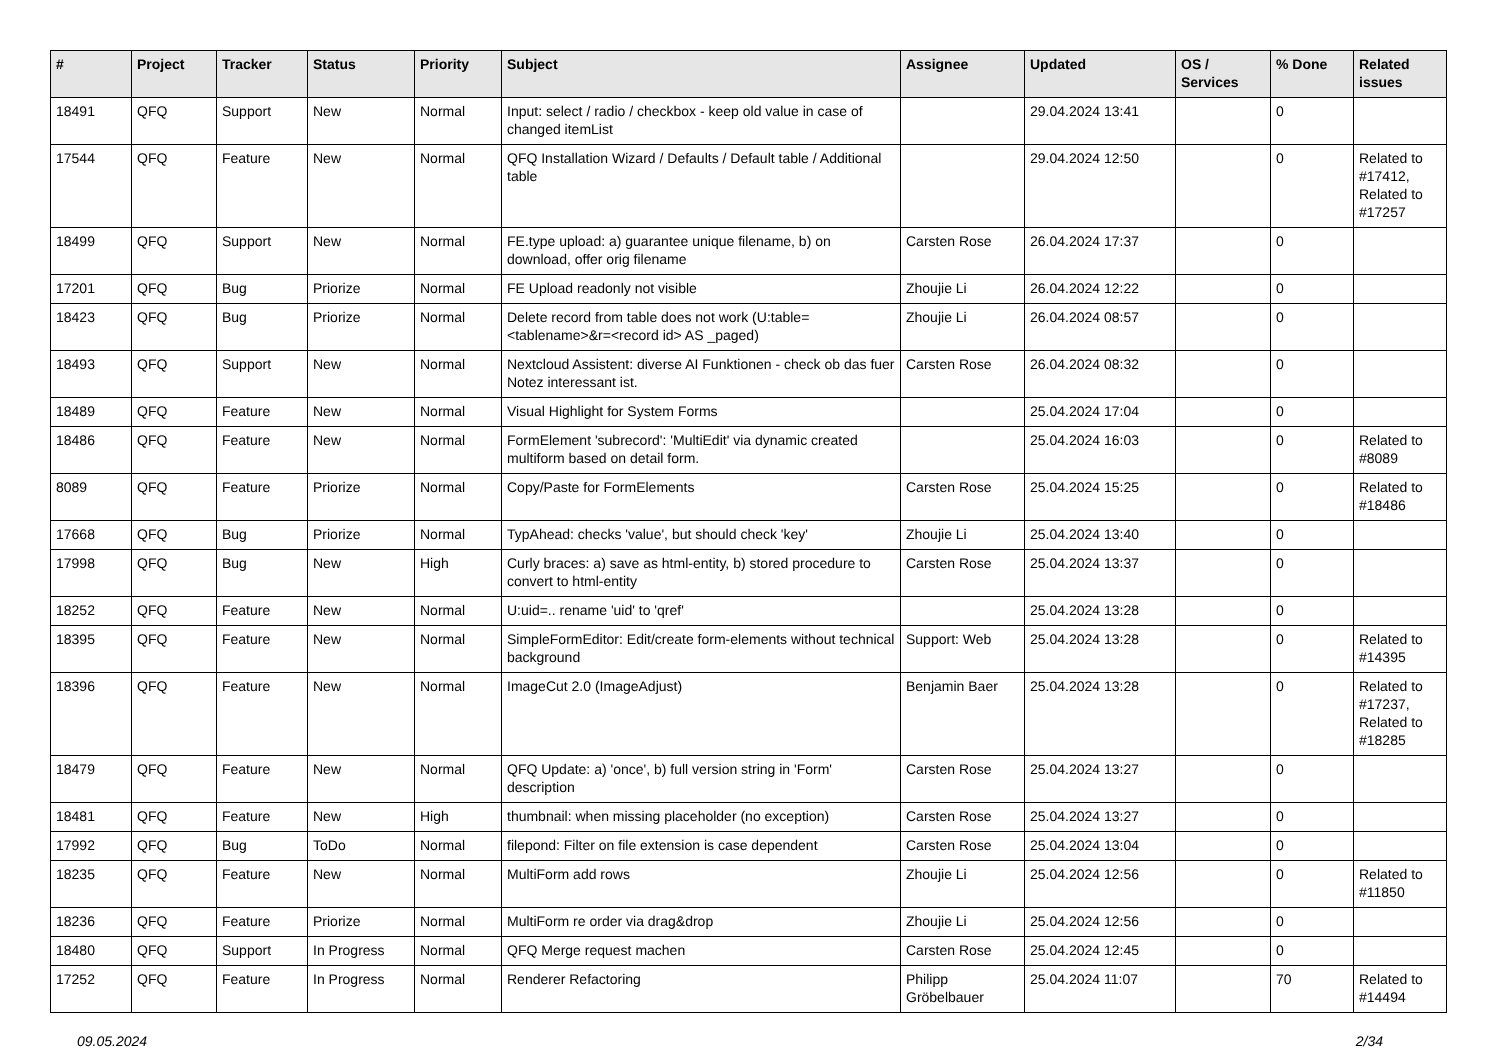| # | Project | Tracker | Status | Priority | Subject | Assignee | Updated | OS / Services | % Done | Related issues |
| --- | --- | --- | --- | --- | --- | --- | --- | --- | --- | --- |
| 18491 | QFQ | Support | New | Normal | Input: select / radio / checkbox - keep old value in case of changed itemList | | 29.04.2024 13:41 | | 0 | |
| 17544 | QFQ | Feature | New | Normal | QFQ Installation Wizard / Defaults / Default table / Additional table | | 29.04.2024 12:50 | | 0 | Related to #17412, Related to #17257 |
| 18499 | QFQ | Support | New | Normal | FE.type upload: a) guarantee unique filename, b) on download, offer orig filename | Carsten Rose | 26.04.2024 17:37 | | 0 | |
| 17201 | QFQ | Bug | Priorize | Normal | FE Upload readonly not visible | Zhoujie Li | 26.04.2024 12:22 | | 0 | |
| 18423 | QFQ | Bug | Priorize | Normal | Delete record from table does not work (U:table=<tablename>&r=<record id> AS _paged) | Zhoujie Li | 26.04.2024 08:57 | | 0 | |
| 18493 | QFQ | Support | New | Normal | Nextcloud Assistent: diverse AI Funktionen - check ob das fuer Notez interessant ist. | Carsten Rose | 26.04.2024 08:32 | | 0 | |
| 18489 | QFQ | Feature | New | Normal | Visual Highlight for System Forms | | 25.04.2024 17:04 | | 0 | |
| 18486 | QFQ | Feature | New | Normal | FormElement 'subrecord': 'MultiEdit' via dynamic created multiform based on detail form. | | 25.04.2024 16:03 | | 0 | Related to #8089 |
| 8089 | QFQ | Feature | Priorize | Normal | Copy/Paste for FormElements | Carsten Rose | 25.04.2024 15:25 | | 0 | Related to #18486 |
| 17668 | QFQ | Bug | Priorize | Normal | TypAhead: checks 'value', but should check 'key' | Zhoujie Li | 25.04.2024 13:40 | | 0 | |
| 17998 | QFQ | Bug | New | High | Curly braces: a) save as html-entity, b) stored procedure to convert to html-entity | Carsten Rose | 25.04.2024 13:37 | | 0 | |
| 18252 | QFQ | Feature | New | Normal | U:uid=.. rename 'uid' to 'qref' | | 25.04.2024 13:28 | | 0 | |
| 18395 | QFQ | Feature | New | Normal | SimpleFormEditor: Edit/create form-elements without technical background | Support: Web | 25.04.2024 13:28 | | 0 | Related to #14395 |
| 18396 | QFQ | Feature | New | Normal | ImageCut 2.0 (ImageAdjust) | Benjamin Baer | 25.04.2024 13:28 | | 0 | Related to #17237, Related to #18285 |
| 18479 | QFQ | Feature | New | Normal | QFQ Update: a) 'once', b) full version string in 'Form' description | Carsten Rose | 25.04.2024 13:27 | | 0 | |
| 18481 | QFQ | Feature | New | High | thumbnail: when missing placeholder (no exception) | Carsten Rose | 25.04.2024 13:27 | | 0 | |
| 17992 | QFQ | Bug | ToDo | Normal | filepond: Filter on file extension is case dependent | Carsten Rose | 25.04.2024 13:04 | | 0 | |
| 18235 | QFQ | Feature | New | Normal | MultiForm add rows | Zhoujie Li | 25.04.2024 12:56 | | 0 | Related to #11850 |
| 18236 | QFQ | Feature | Priorize | Normal | MultiForm re order via drag&drop | Zhoujie Li | 25.04.2024 12:56 | | 0 | |
| 18480 | QFQ | Support | In Progress | Normal | QFQ Merge request machen | Carsten Rose | 25.04.2024 12:45 | | 0 | |
| 17252 | QFQ | Feature | In Progress | Normal | Renderer Refactoring | Philipp Gröbelbauer | 25.04.2024 11:07 | | 70 | Related to #14494 |
09.05.2024 2/34